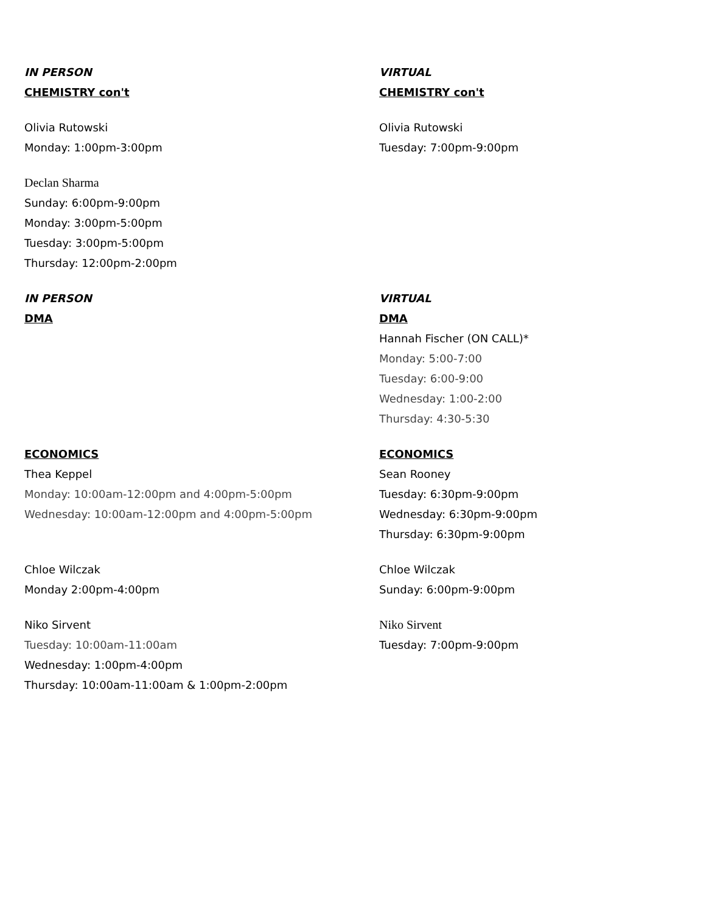IN PERSON
CHEMISTRY con't
Olivia Rutowski
Monday: 1:00pm-3:00pm
Declan Sharma
Sunday: 6:00pm-9:00pm
Monday: 3:00pm-5:00pm
Tuesday: 3:00pm-5:00pm
Thursday: 12:00pm-2:00pm
VIRTUAL
CHEMISTRY con't
Olivia Rutowski
Tuesday: 7:00pm-9:00pm
IN PERSON
DMA
VIRTUAL
DMA
Hannah Fischer (ON CALL)*
Monday: 5:00-7:00
Tuesday: 6:00-9:00
Wednesday: 1:00-2:00
Thursday: 4:30-5:30
ECONOMICS
Thea Keppel
Monday: 10:00am-12:00pm and 4:00pm-5:00pm
Wednesday: 10:00am-12:00pm and 4:00pm-5:00pm
Chloe Wilczak
Monday 2:00pm-4:00pm
Niko Sirvent
Tuesday: 10:00am-11:00am
Wednesday: 1:00pm-4:00pm
Thursday: 10:00am-11:00am & 1:00pm-2:00pm
ECONOMICS
Sean Rooney
Tuesday: 6:30pm-9:00pm
Wednesday: 6:30pm-9:00pm
Thursday: 6:30pm-9:00pm
Chloe Wilczak
Sunday: 6:00pm-9:00pm
Niko Sirvent
Tuesday: 7:00pm-9:00pm